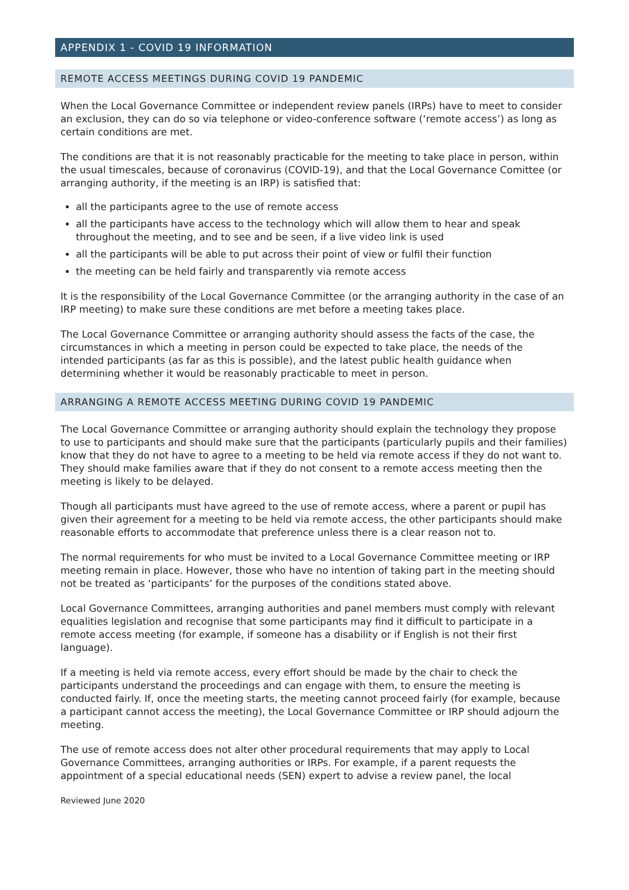APPENDIX 1 - COVID 19 INFORMATION
REMOTE ACCESS MEETINGS DURING COVID 19 PANDEMIC
When the Local Governance Committee or independent review panels (IRPs) have to meet to consider an exclusion, they can do so via telephone or video-conference software (‘remote access’) as long as certain conditions are met.
The conditions are that it is not reasonably practicable for the meeting to take place in person, within the usual timescales, because of coronavirus (COVID-19), and that the Local Governance Comittee (or arranging authority, if the meeting is an IRP) is satisfied that:
all the participants agree to the use of remote access
all the participants have access to the technology which will allow them to hear and speak throughout the meeting, and to see and be seen, if a live video link is used
all the participants will be able to put across their point of view or fulfil their function
the meeting can be held fairly and transparently via remote access
It is the responsibility of the Local Governance Committee (or the arranging authority in the case of an IRP meeting) to make sure these conditions are met before a meeting takes place.
The Local Governance Committee or arranging authority should assess the facts of the case, the circumstances in which a meeting in person could be expected to take place, the needs of the intended participants (as far as this is possible), and the latest public health guidance when determining whether it would be reasonably practicable to meet in person.
ARRANGING A REMOTE ACCESS MEETING DURING COVID 19 PANDEMIC
The Local Governance Committee or arranging authority should explain the technology they propose to use to participants and should make sure that the participants (particularly pupils and their families) know that they do not have to agree to a meeting to be held via remote access if they do not want to. They should make families aware that if they do not consent to a remote access meeting then the meeting is likely to be delayed.
Though all participants must have agreed to the use of remote access, where a parent or pupil has given their agreement for a meeting to be held via remote access, the other participants should make reasonable efforts to accommodate that preference unless there is a clear reason not to.
The normal requirements for who must be invited to a Local Governance Committee meeting or IRP meeting remain in place. However, those who have no intention of taking part in the meeting should not be treated as ‘participants’ for the purposes of the conditions stated above.
Local Governance Committees, arranging authorities and panel members must comply with relevant equalities legislation and recognise that some participants may find it difficult to participate in a remote access meeting (for example, if someone has a disability or if English is not their first language).
If a meeting is held via remote access, every effort should be made by the chair to check the participants understand the proceedings and can engage with them, to ensure the meeting is conducted fairly. If, once the meeting starts, the meeting cannot proceed fairly (for example, because a participant cannot access the meeting), the Local Governance Committee or IRP should adjourn the meeting.
The use of remote access does not alter other procedural requirements that may apply to Local Governance Committees, arranging authorities or IRPs. For example, if a parent requests the appointment of a special educational needs (SEN) expert to advise a review panel, the local
Reviewed June 2020